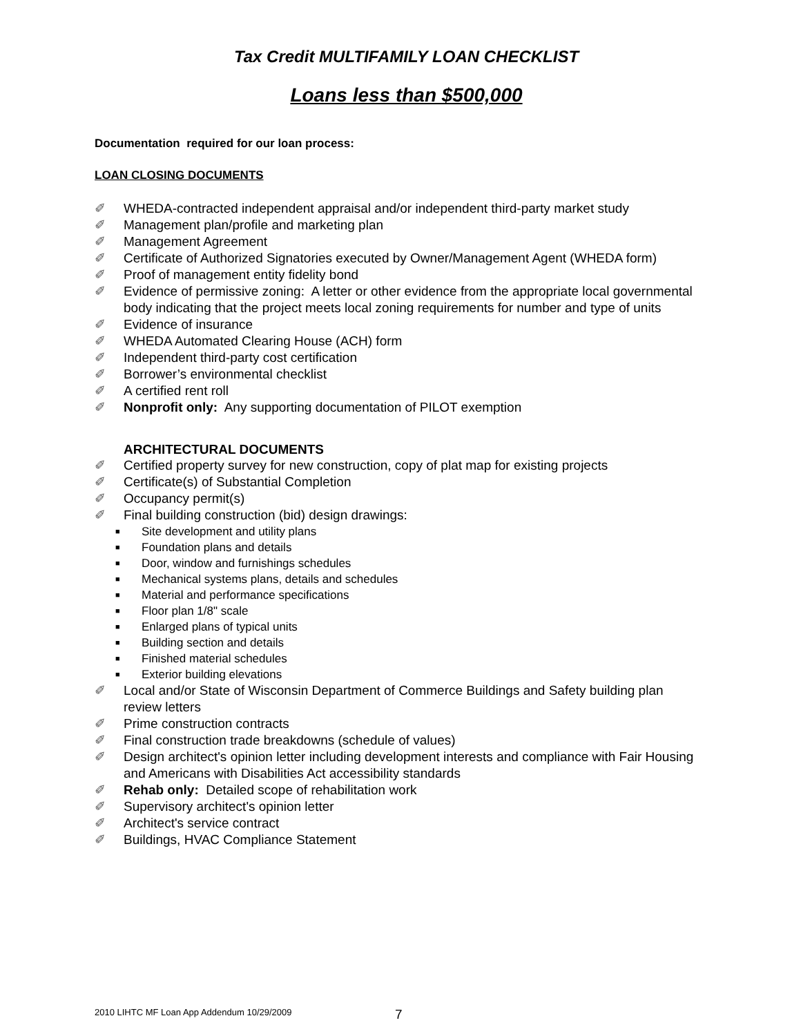Tax Credit MULTIFAMILY LOAN CHECKLIST
Loans less than $500,000
Documentation required for our loan process:
LOAN CLOSING DOCUMENTS
✐ WHEDA-contracted independent appraisal and/or independent third-party market study
✐ Management plan/profile and marketing plan
✐ Management Agreement
✐ Certificate of Authorized Signatories executed by Owner/Management Agent (WHEDA form)
✐ Proof of management entity fidelity bond
✐ Evidence of permissive zoning: A letter or other evidence from the appropriate local governmental body indicating that the project meets local zoning requirements for number and type of units
✐ Evidence of insurance
✐ WHEDA Automated Clearing House (ACH) form
✐ Independent third-party cost certification
✐ Borrower’s environmental checklist
✐ A certified rent roll
✐ Nonprofit only: Any supporting documentation of PILOT exemption
ARCHITECTURAL DOCUMENTS
✐ Certified property survey for new construction, copy of plat map for existing projects
✐ Certificate(s) of Substantial Completion
✐ Occupancy permit(s)
✐ Final building construction (bid) design drawings:
■ Site development and utility plans
■ Foundation plans and details
■ Door, window and furnishings schedules
■ Mechanical systems plans, details and schedules
■ Material and performance specifications
■ Floor plan 1/8" scale
■ Enlarged plans of typical units
■ Building section and details
■ Finished material schedules
■ Exterior building elevations
✐ Local and/or State of Wisconsin Department of Commerce Buildings and Safety building plan review letters
✐ Prime construction contracts
✐ Final construction trade breakdowns (schedule of values)
✐ Design architect's opinion letter including development interests and compliance with Fair Housing and Americans with Disabilities Act accessibility standards
✐ Rehab only: Detailed scope of rehabilitation work
✐ Supervisory architect's opinion letter
✐ Architect's service contract
✐ Buildings, HVAC Compliance Statement
2010 LIHTC MF Loan App Addendum 10/29/2009
7